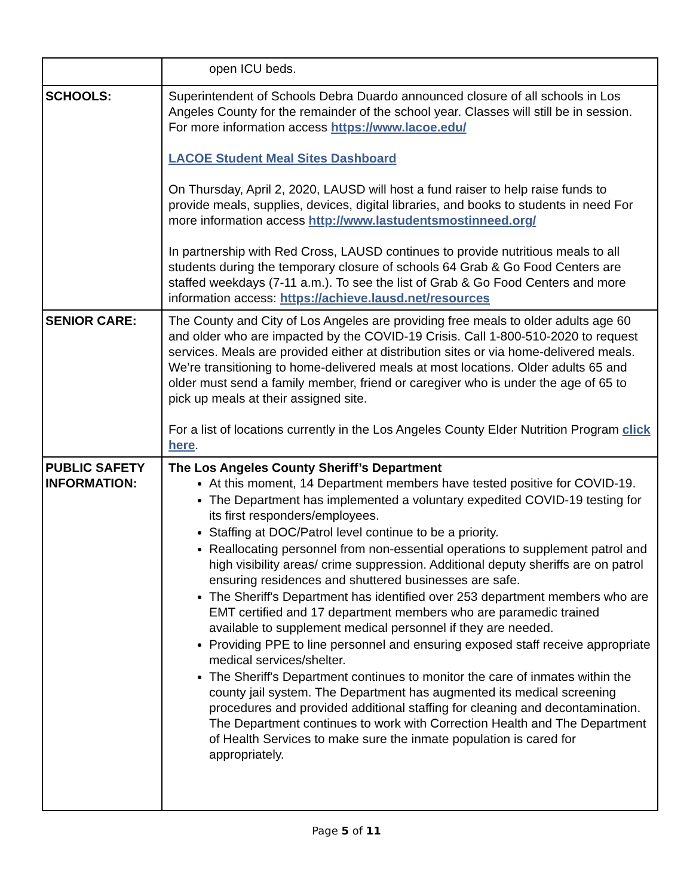| | open ICU beds. |
| SCHOOLS: | Superintendent of Schools Debra Duardo announced closure of all schools in Los Angeles County for the remainder of the school year. Classes will still be in session. For more information access https://www.lacoe.edu/ LACOE Student Meal Sites Dashboard On Thursday, April 2, 2020, LAUSD will host a fund raiser to help raise funds to provide meals, supplies, devices, digital libraries, and books to students in need For more information access http://www.lastudentsmostinneed.org/ In partnership with Red Cross, LAUSD continues to provide nutritious meals to all students during the temporary closure of schools 64 Grab & Go Food Centers are staffed weekdays (7-11 a.m.). To see the list of Grab & Go Food Centers and more information access: https://achieve.lausd.net/resources |
| SENIOR CARE: | The County and City of Los Angeles are providing free meals to older adults age 60 and older who are impacted by the COVID-19 Crisis. Call 1-800-510-2020 to request services. Meals are provided either at distribution sites or via home-delivered meals. We’re transitioning to home-delivered meals at most locations. Older adults 65 and older must send a family member, friend or caregiver who is under the age of 65 to pick up meals at their assigned site. For a list of locations currently in the Los Angeles County Elder Nutrition Program click here . |
| PUBLIC SAFETY INFORMATION: | The Los Angeles County Sheriff’s Department At this moment, 14 Department members have tested positive for COVID-19. The Department has implemented a voluntary expedited COVID-19 testing for its first responders/employees. Staffing at DOC/Patrol level continue to be a priority. Reallocating personnel from non-essential operations to supplement patrol and high visibility areas/ crime suppression. Additional deputy sheriffs are on patrol ensuring residences and shuttered businesses are safe. The Sheriff's Department has identified over 253 department members who are EMT certified and 17 department members who are paramedic trained available to supplement medical personnel if they are needed. Providing PPE to line personnel and ensuring exposed staff receive appropriate medical services/shelter. The Sheriff's Department continues to monitor the care of inmates within the county jail system. The Department has augmented its medical screening procedures and provided additional staffing for cleaning and decontamination. The Department continues to work with Correction Health and The Department of Health Services to make sure the inmate population is cared for appropriately. |
Page 5 of 11